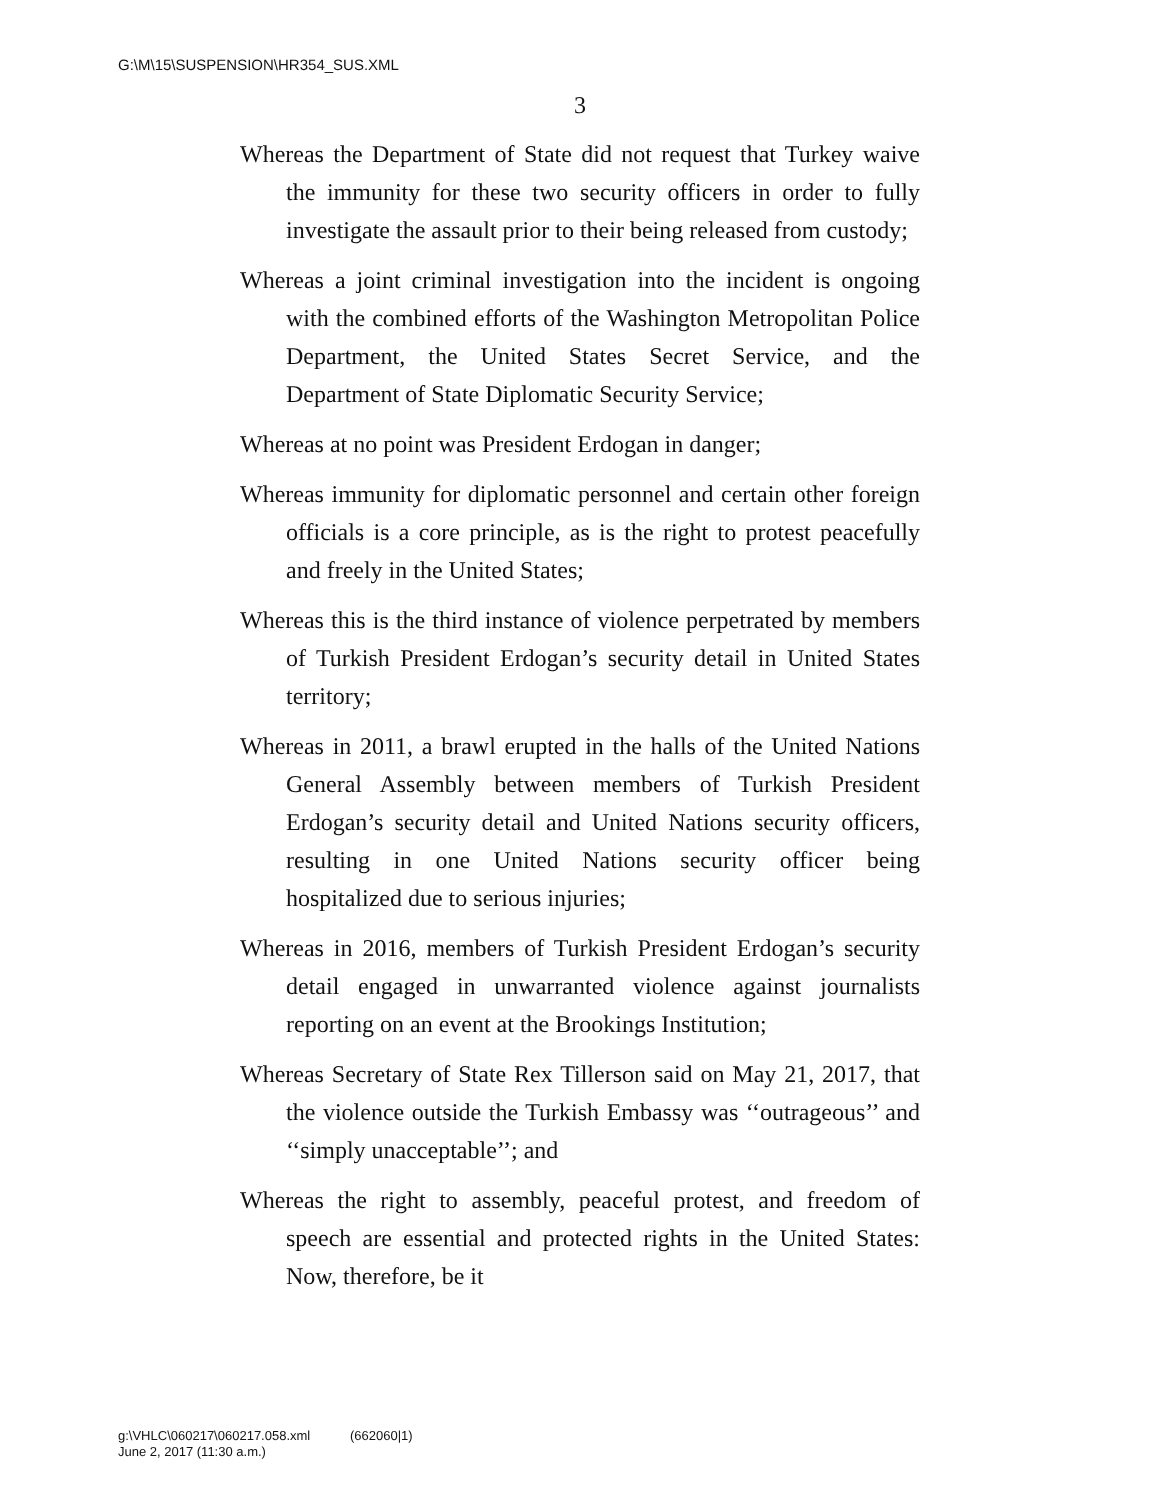G:\M\15\SUSPENSION\HR354_SUS.XML
3
Whereas the Department of State did not request that Turkey waive the immunity for these two security officers in order to fully investigate the assault prior to their being released from custody;
Whereas a joint criminal investigation into the incident is ongoing with the combined efforts of the Washington Metropolitan Police Department, the United States Secret Service, and the Department of State Diplomatic Security Service;
Whereas at no point was President Erdogan in danger;
Whereas immunity for diplomatic personnel and certain other foreign officials is a core principle, as is the right to protest peacefully and freely in the United States;
Whereas this is the third instance of violence perpetrated by members of Turkish President Erdogan’s security detail in United States territory;
Whereas in 2011, a brawl erupted in the halls of the United Nations General Assembly between members of Turkish President Erdogan’s security detail and United Nations security officers, resulting in one United Nations security officer being hospitalized due to serious injuries;
Whereas in 2016, members of Turkish President Erdogan’s security detail engaged in unwarranted violence against journalists reporting on an event at the Brookings Institution;
Whereas Secretary of State Rex Tillerson said on May 21, 2017, that the violence outside the Turkish Embassy was ‘‘outrageous’’ and ‘‘simply unacceptable’’; and
Whereas the right to assembly, peaceful protest, and freedom of speech are essential and protected rights in the United States: Now, therefore, be it
g:\VHLC\060217\060217.058.xml (662060|1)
June 2, 2017 (11:30 a.m.)